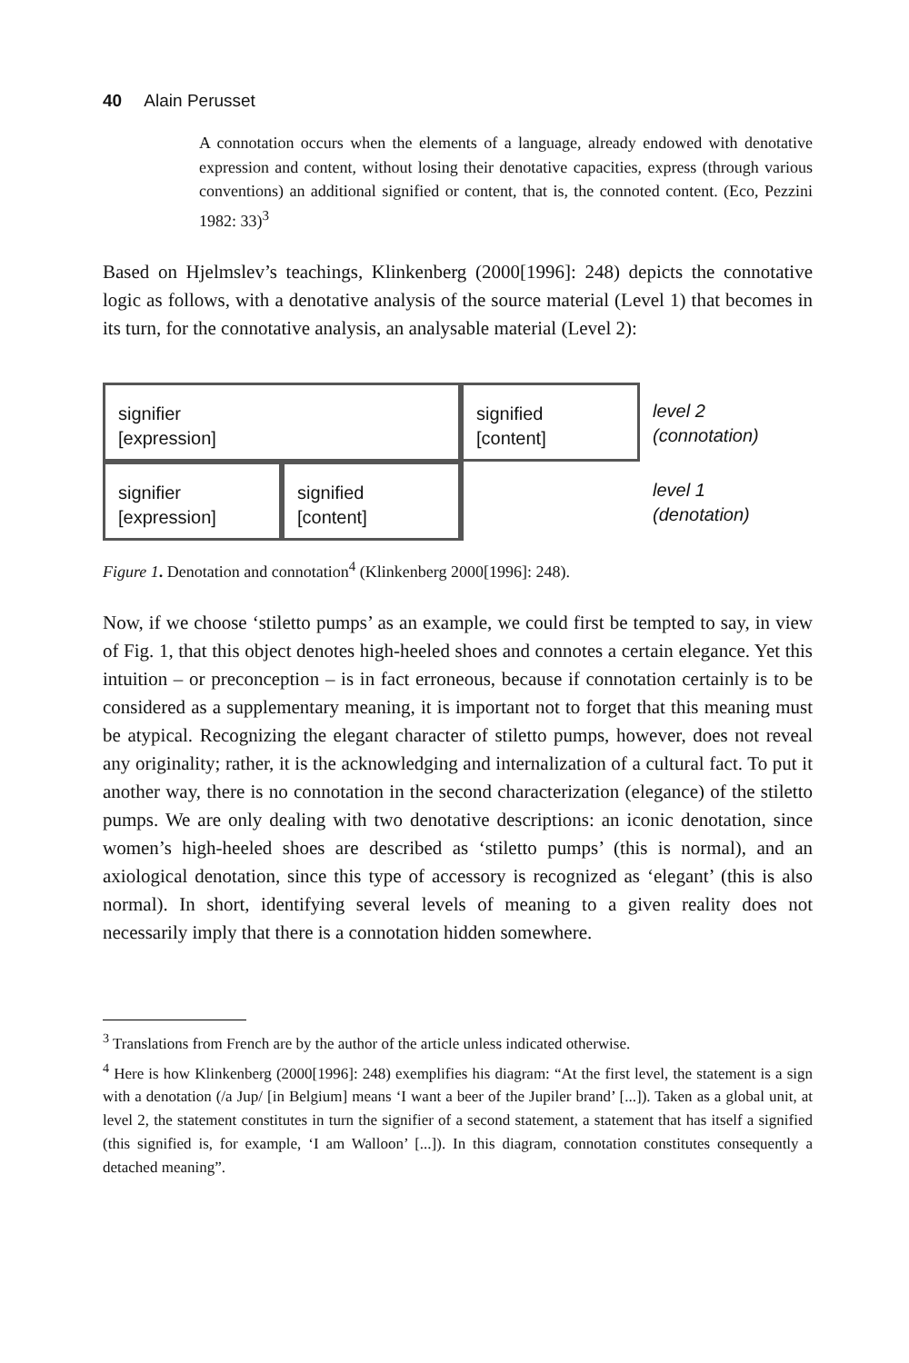40 Alain Perusset
A connotation occurs when the elements of a language, already endowed with denotative expression and content, without losing their denotative capacities, express (through various conventions) an additional signified or content, that is, the connoted content. (Eco, Pezzini 1982: 33)<sup>3</sup>
Based on Hjelmslev’s teachings, Klinkenberg (2000[1996]: 248) depicts the connotative logic as follows, with a denotative analysis of the source material (Level 1) that becomes in its turn, for the connotative analysis, an analysable material (Level 2):
signifier
[expression]
signified
[content]
level 2
(connotation)
signifier
[expression]
signified
[content]
level 1
(denotation)
Figure 1. Denotation and connotation<sup>4</sup> (Klinkenberg 2000[1996]: 248).
Now, if we choose ‘stiletto pumps’ as an example, we could first be tempted to say, in view of Fig. 1, that this object denotes high-heeled shoes and connotes a certain elegance. Yet this intuition – or preconception – is in fact erroneous, because if connotation certainly is to be considered as a supplementary meaning, it is important not to forget that this meaning must be atypical. Recognizing the elegant character of stiletto pumps, however, does not reveal any originality; rather, it is the acknowledging and internalization of a cultural fact. To put it another way, there is no connotation in the second characterization (elegance) of the stiletto pumps. We are only dealing with two denotative descriptions: an iconic denotation, since women’s high-heeled shoes are described as ‘stiletto pumps’ (this is normal), and an axiological denotation, since this type of accessory is recognized as ‘elegant’ (this is also normal). In short, identifying several levels of meaning to a given reality does not necessarily imply that there is a connotation hidden somewhere.
<sup>3</sup> Translations from French are by the author of the article unless indicated otherwise.
<sup>4</sup> Here is how Klinkenberg (2000[1996]: 248) exemplifies his diagram: “At the first level, the statement is a sign with a denotation (/a Jup/ [in Belgium] means ‘I want a beer of the Jupiler brand’ [...]). Taken as a global unit, at level 2, the statement constitutes in turn the signifier of a second statement, a statement that has itself a signified (this signified is, for example, ‘I am Walloon’ [...]). In this diagram, connotation constitutes consequently a detached meaning”.